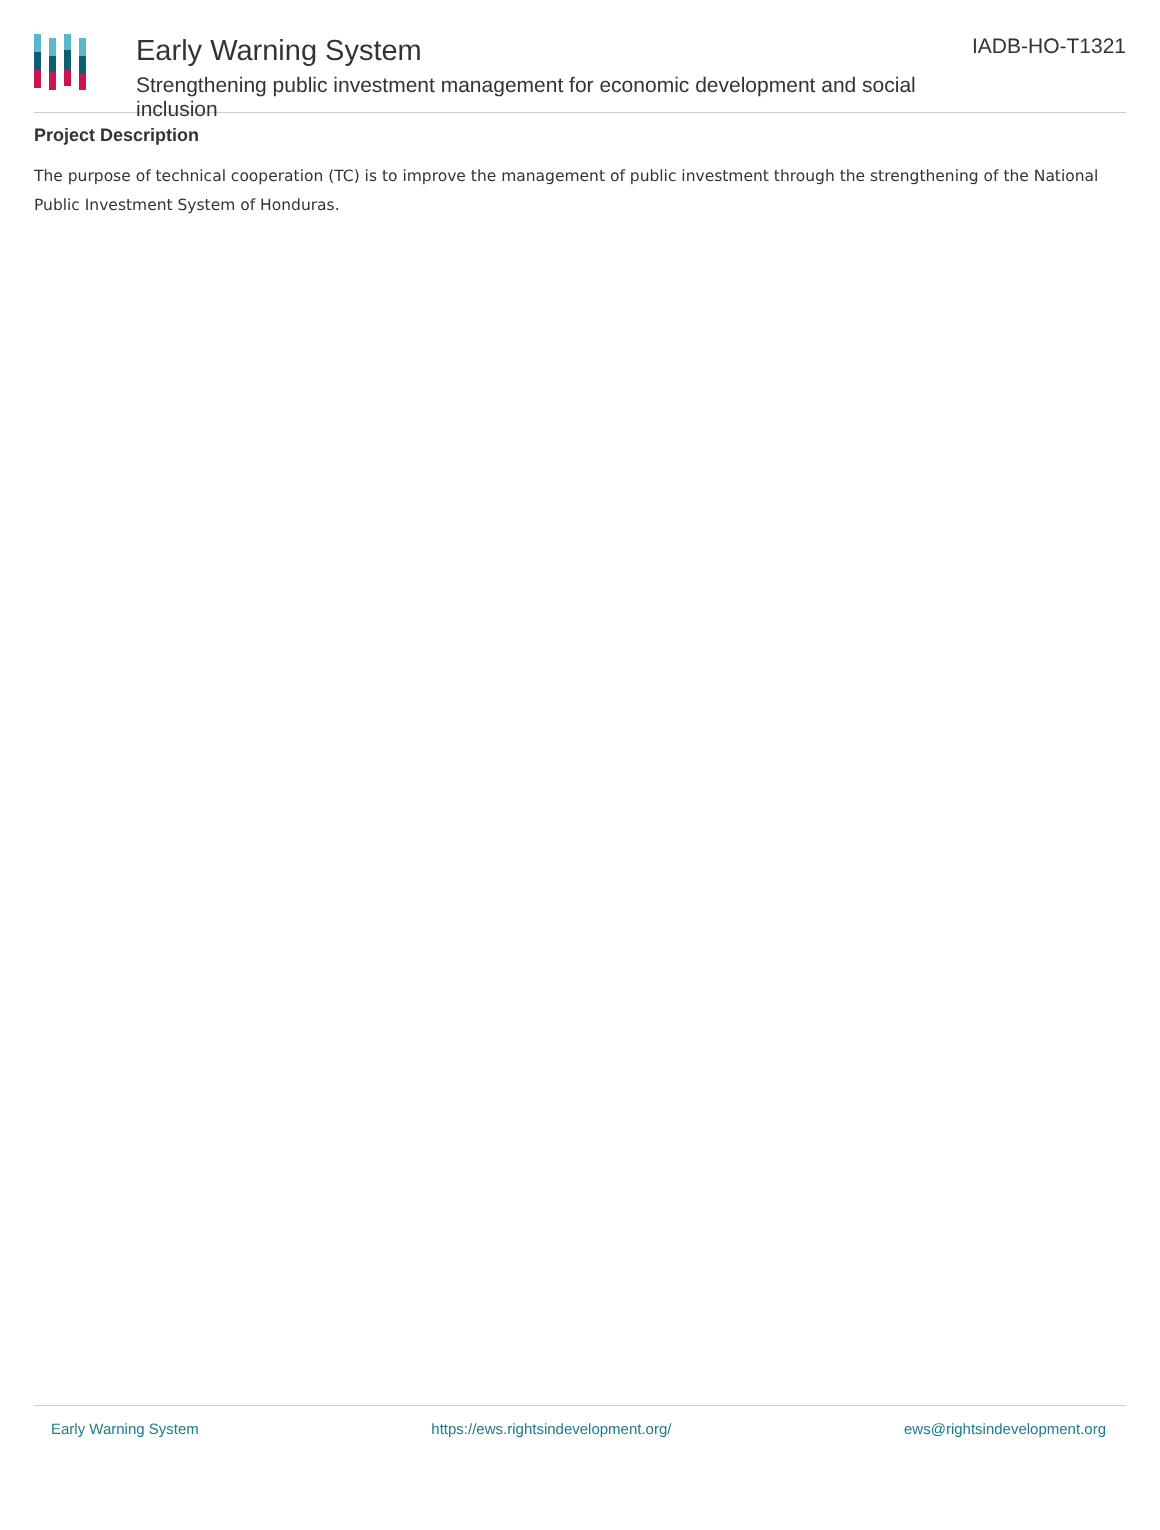Early Warning System
Strengthening public investment management for economic development and social inclusion
IADB-HO-T1321
Project Description
The purpose of technical cooperation (TC) is to improve the management of public investment through the strengthening of the National Public Investment System of Honduras.
Early Warning System https://ews.rightsindevelopment.org/ ews@rightsindevelopment.org